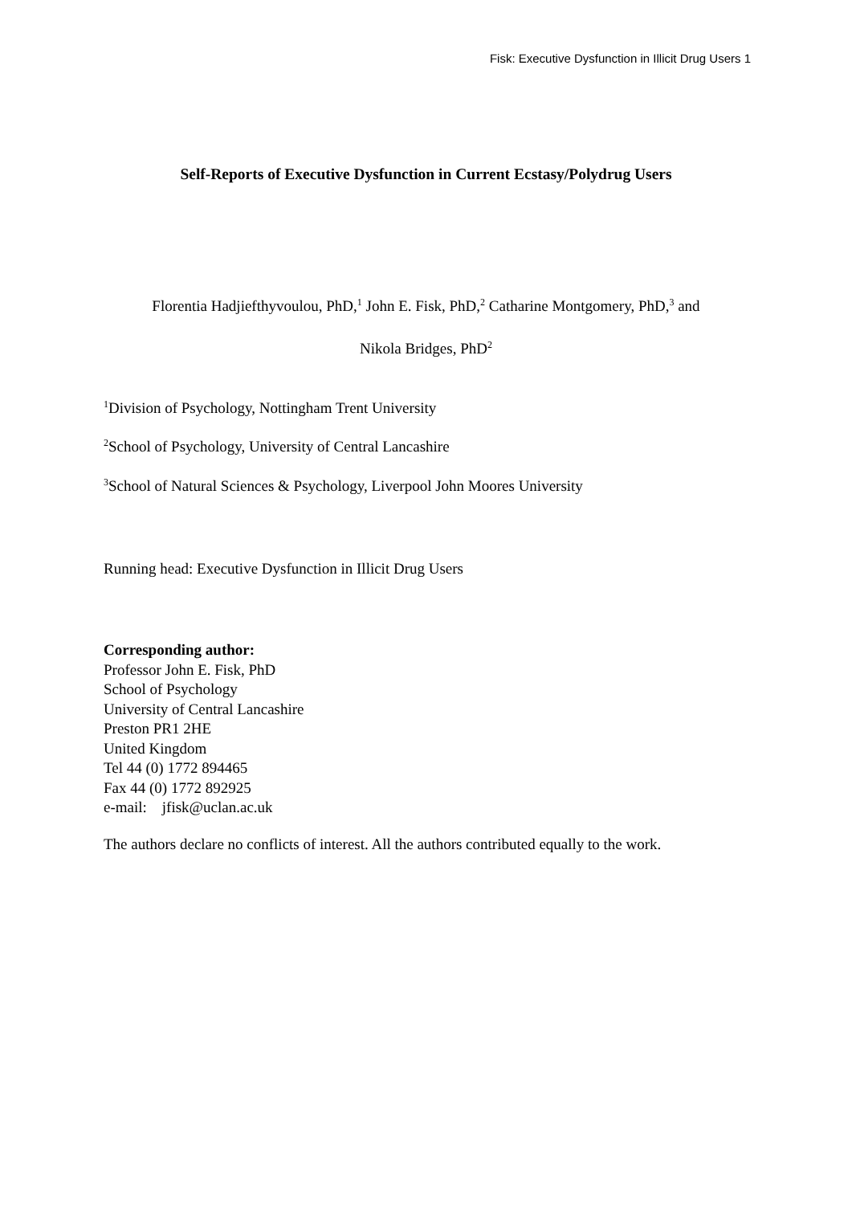Fisk: Executive Dysfunction in Illicit Drug Users 1
Self-Reports of Executive Dysfunction in Current Ecstasy/Polydrug Users
Florentia Hadjiefthyvoulou, PhD,<sup>1</sup> John E. Fisk, PhD,<sup>2</sup> Catharine Montgomery, PhD,<sup>3</sup> and
Nikola Bridges, PhD<sup>2</sup>
<sup>1</sup> Division of Psychology, Nottingham Trent University
<sup>2</sup> School of Psychology, University of Central Lancashire
<sup>3</sup> School of Natural Sciences & Psychology, Liverpool John Moores University
Running head: Executive Dysfunction in Illicit Drug Users
Corresponding author:
Professor John E. Fisk, PhD
School of Psychology
University of Central Lancashire
Preston PR1 2HE
United Kingdom
Tel 44 (0) 1772 894465
Fax 44 (0) 1772 892925
e-mail: jfisk@uclan.ac.uk
The authors declare no conflicts of interest. All the authors contributed equally to the work.